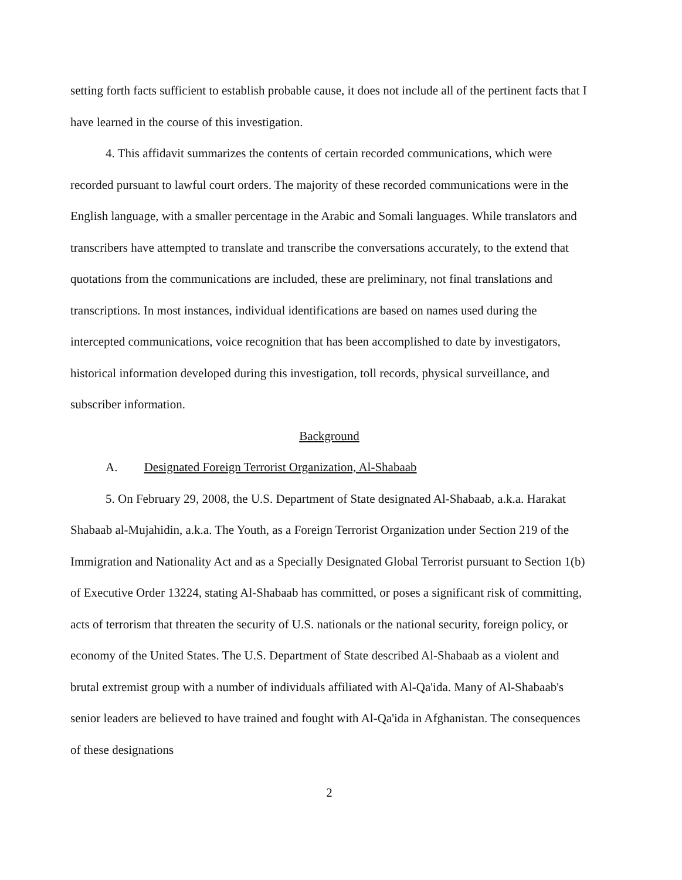setting forth facts sufficient to establish probable cause, it does not include all of the pertinent facts that I have learned in the course of this investigation.
4. This affidavit summarizes the contents of certain recorded communications, which were recorded pursuant to lawful court orders. The majority of these recorded communications were in the English language, with a smaller percentage in the Arabic and Somali languages. While translators and transcribers have attempted to translate and transcribe the conversations accurately, to the extend that quotations from the communications are included, these are preliminary, not final translations and transcriptions. In most instances, individual identifications are based on names used during the intercepted communications, voice recognition that has been accomplished to date by investigators, historical information developed during this investigation, toll records, physical surveillance, and subscriber information.
Background
A. Designated Foreign Terrorist Organization, Al-Shabaab
5. On February 29, 2008, the U.S. Department of State designated Al-Shabaab, a.k.a. Harakat Shabaab al-Mujahidin, a.k.a. The Youth, as a Foreign Terrorist Organization under Section 219 of the Immigration and Nationality Act and as a Specially Designated Global Terrorist pursuant to Section 1(b) of Executive Order 13224, stating Al-Shabaab has committed, or poses a significant risk of committing, acts of terrorism that threaten the security of U.S. nationals or the national security, foreign policy, or economy of the United States. The U.S. Department of State described Al-Shabaab as a violent and brutal extremist group with a number of individuals affiliated with Al-Qa'ida. Many of Al-Shabaab's senior leaders are believed to have trained and fought with Al-Qa'ida in Afghanistan. The consequences of these designations
2